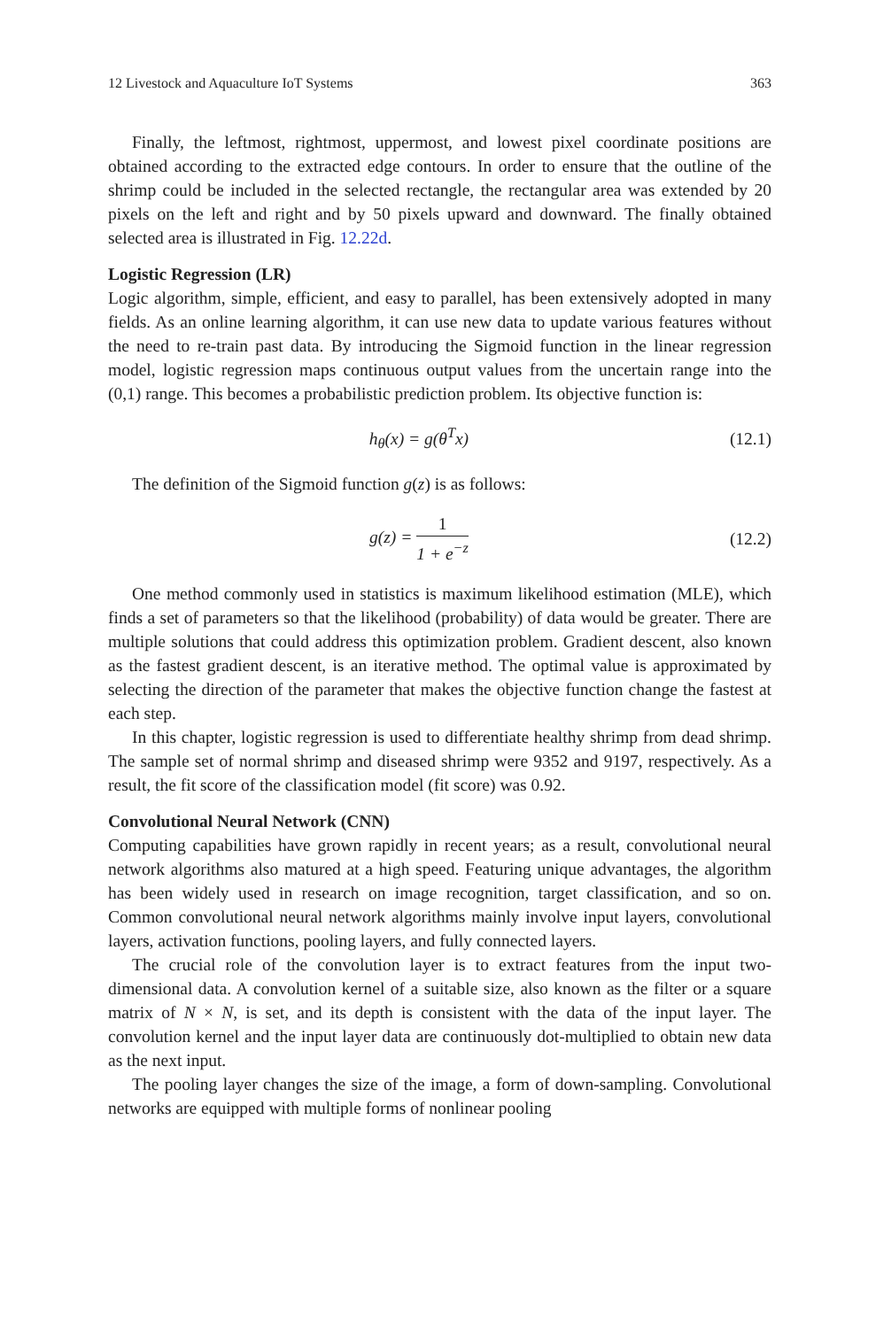12 Livestock and Aquaculture IoT Systems 363
Finally, the leftmost, rightmost, uppermost, and lowest pixel coordinate positions are obtained according to the extracted edge contours. In order to ensure that the outline of the shrimp could be included in the selected rectangle, the rectangular area was extended by 20 pixels on the left and right and by 50 pixels upward and downward. The finally obtained selected area is illustrated in Fig. 12.22d.
Logistic Regression (LR)
Logic algorithm, simple, efficient, and easy to parallel, has been extensively adopted in many fields. As an online learning algorithm, it can use new data to update various features without the need to re-train past data. By introducing the Sigmoid function in the linear regression model, logistic regression maps continuous output values from the uncertain range into the (0,1) range. This becomes a probabilistic prediction problem. Its objective function is:
h<sub>θ</sub>(x) = g(θ<sup>T</sup>x) (12.1)
The definition of the Sigmoid function g(z) is as follows:
g(z) = 1 1 + e<sup>−z</sup> (12.2)
One method commonly used in statistics is maximum likelihood estimation (MLE), which finds a set of parameters so that the likelihood (probability) of data would be greater. There are multiple solutions that could address this optimization problem. Gradient descent, also known as the fastest gradient descent, is an iterative method. The optimal value is approximated by selecting the direction of the parameter that makes the objective function change the fastest at each step.
In this chapter, logistic regression is used to differentiate healthy shrimp from dead shrimp. The sample set of normal shrimp and diseased shrimp were 9352 and 9197, respectively. As a result, the fit score of the classification model (fit score) was 0.92.
Convolutional Neural Network (CNN)
Computing capabilities have grown rapidly in recent years; as a result, convolutional neural network algorithms also matured at a high speed. Featuring unique advantages, the algorithm has been widely used in research on image recognition, target classification, and so on. Common convolutional neural network algorithms mainly involve input layers, convolutional layers, activation functions, pooling layers, and fully connected layers.
The crucial role of the convolution layer is to extract features from the input two-dimensional data. A convolution kernel of a suitable size, also known as the filter or a square matrix of N × N, is set, and its depth is consistent with the data of the input layer. The convolution kernel and the input layer data are continuously dot-multiplied to obtain new data as the next input.
The pooling layer changes the size of the image, a form of down-sampling. Convolutional networks are equipped with multiple forms of nonlinear pooling